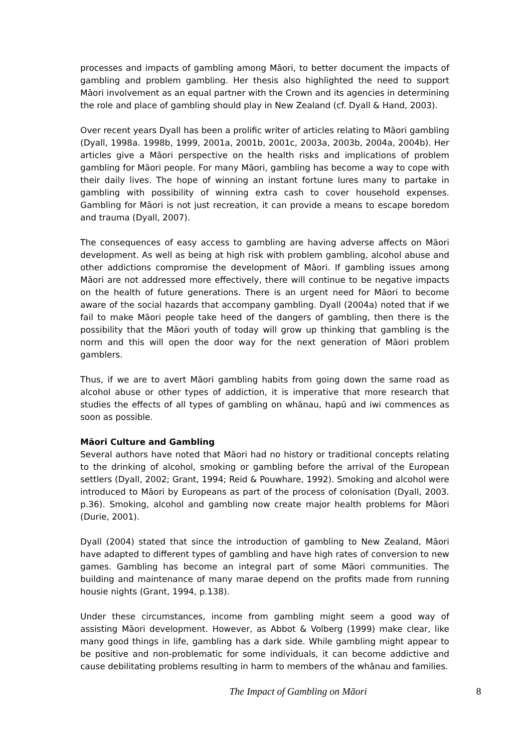processes and impacts of gambling among Māori, to better document the impacts of gambling and problem gambling. Her thesis also highlighted the need to support Māori involvement as an equal partner with the Crown and its agencies in determining the role and place of gambling should play in New Zealand (cf. Dyall & Hand, 2003).
Over recent years Dyall has been a prolific writer of articles relating to Māori gambling (Dyall, 1998a. 1998b, 1999, 2001a, 2001b, 2001c, 2003a, 2003b, 2004a, 2004b). Her articles give a Māori perspective on the health risks and implications of problem gambling for Māori people. For many Māori, gambling has become a way to cope with their daily lives. The hope of winning an instant fortune lures many to partake in gambling with possibility of winning extra cash to cover household expenses. Gambling for Māori is not just recreation, it can provide a means to escape boredom and trauma (Dyall, 2007).
The consequences of easy access to gambling are having adverse affects on Māori development. As well as being at high risk with problem gambling, alcohol abuse and other addictions compromise the development of Māori. If gambling issues among Māori are not addressed more effectively, there will continue to be negative impacts on the health of future generations. There is an urgent need for Māori to become aware of the social hazards that accompany gambling. Dyall (2004a) noted that if we fail to make Māori people take heed of the dangers of gambling, then there is the possibility that the Māori youth of today will grow up thinking that gambling is the norm and this will open the door way for the next generation of Māori problem gamblers.
Thus, if we are to avert Māori gambling habits from going down the same road as alcohol abuse or other types of addiction, it is imperative that more research that studies the effects of all types of gambling on whānau, hapū and iwi commences as soon as possible.
Māori Culture and Gambling
Several authors have noted that Māori had no history or traditional concepts relating to the drinking of alcohol, smoking or gambling before the arrival of the European settlers (Dyall, 2002; Grant, 1994; Reid & Pouwhare, 1992). Smoking and alcohol were introduced to Māori by Europeans as part of the process of colonisation (Dyall, 2003. p.36). Smoking, alcohol and gambling now create major health problems for Māori (Durie, 2001).
Dyall (2004) stated that since the introduction of gambling to New Zealand, Māori have adapted to different types of gambling and have high rates of conversion to new games. Gambling has become an integral part of some Māori communities. The building and maintenance of many marae depend on the profits made from running housie nights (Grant, 1994, p.138).
Under these circumstances, income from gambling might seem a good way of assisting Māori development. However, as Abbot & Volberg (1999) make clear, like many good things in life, gambling has a dark side. While gambling might appear to be positive and non-problematic for some individuals, it can become addictive and cause debilitating problems resulting in harm to members of the whānau and families.
The Impact of Gambling on Māori 8